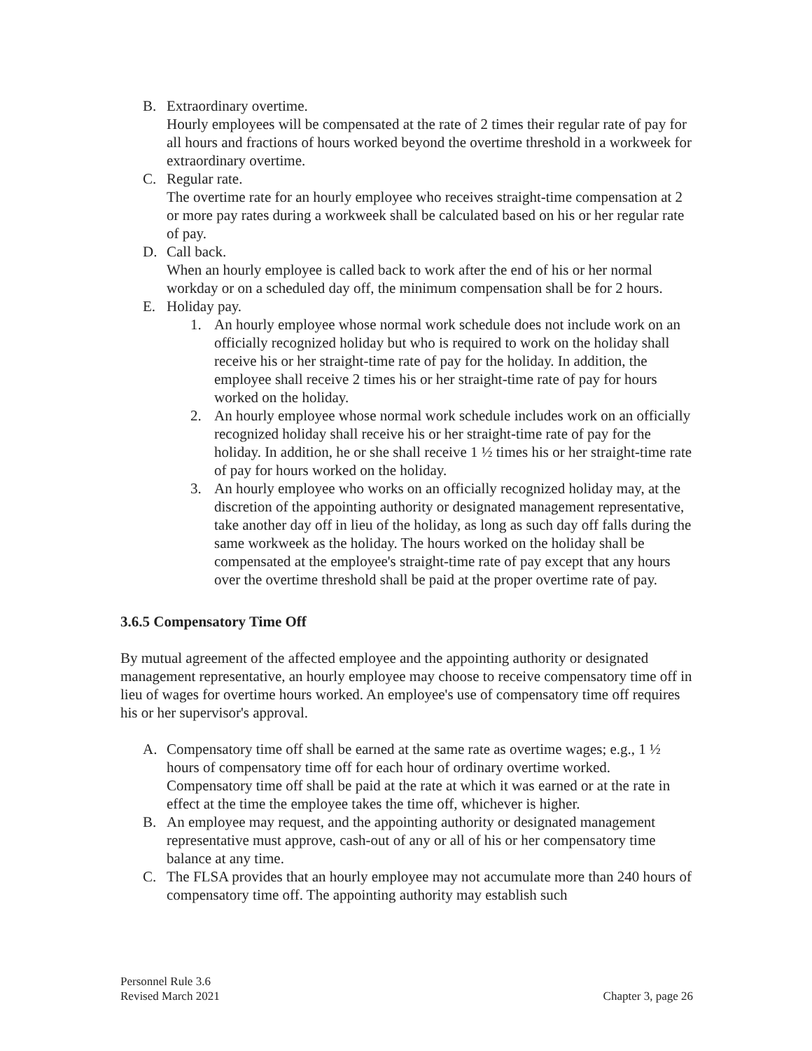B. Extraordinary overtime.
Hourly employees will be compensated at the rate of 2 times their regular rate of pay for all hours and fractions of hours worked beyond the overtime threshold in a workweek for extraordinary overtime.
C. Regular rate.
The overtime rate for an hourly employee who receives straight-time compensation at 2 or more pay rates during a workweek shall be calculated based on his or her regular rate of pay.
D. Call back.
When an hourly employee is called back to work after the end of his or her normal workday or on a scheduled day off, the minimum compensation shall be for 2 hours.
E. Holiday pay.
1. An hourly employee whose normal work schedule does not include work on an officially recognized holiday but who is required to work on the holiday shall receive his or her straight-time rate of pay for the holiday. In addition, the employee shall receive 2 times his or her straight-time rate of pay for hours worked on the holiday.
2. An hourly employee whose normal work schedule includes work on an officially recognized holiday shall receive his or her straight-time rate of pay for the holiday. In addition, he or she shall receive 1 ½ times his or her straight-time rate of pay for hours worked on the holiday.
3. An hourly employee who works on an officially recognized holiday may, at the discretion of the appointing authority or designated management representative, take another day off in lieu of the holiday, as long as such day off falls during the same workweek as the holiday. The hours worked on the holiday shall be compensated at the employee's straight-time rate of pay except that any hours over the overtime threshold shall be paid at the proper overtime rate of pay.
3.6.5 Compensatory Time Off
By mutual agreement of the affected employee and the appointing authority or designated management representative, an hourly employee may choose to receive compensatory time off in lieu of wages for overtime hours worked. An employee's use of compensatory time off requires his or her supervisor's approval.
A. Compensatory time off shall be earned at the same rate as overtime wages; e.g., 1 ½ hours of compensatory time off for each hour of ordinary overtime worked. Compensatory time off shall be paid at the rate at which it was earned or at the rate in effect at the time the employee takes the time off, whichever is higher.
B. An employee may request, and the appointing authority or designated management representative must approve, cash-out of any or all of his or her compensatory time balance at any time.
C. The FLSA provides that an hourly employee may not accumulate more than 240 hours of compensatory time off. The appointing authority may establish such
Personnel Rule 3.6
Revised March 2021
Chapter 3, page 26